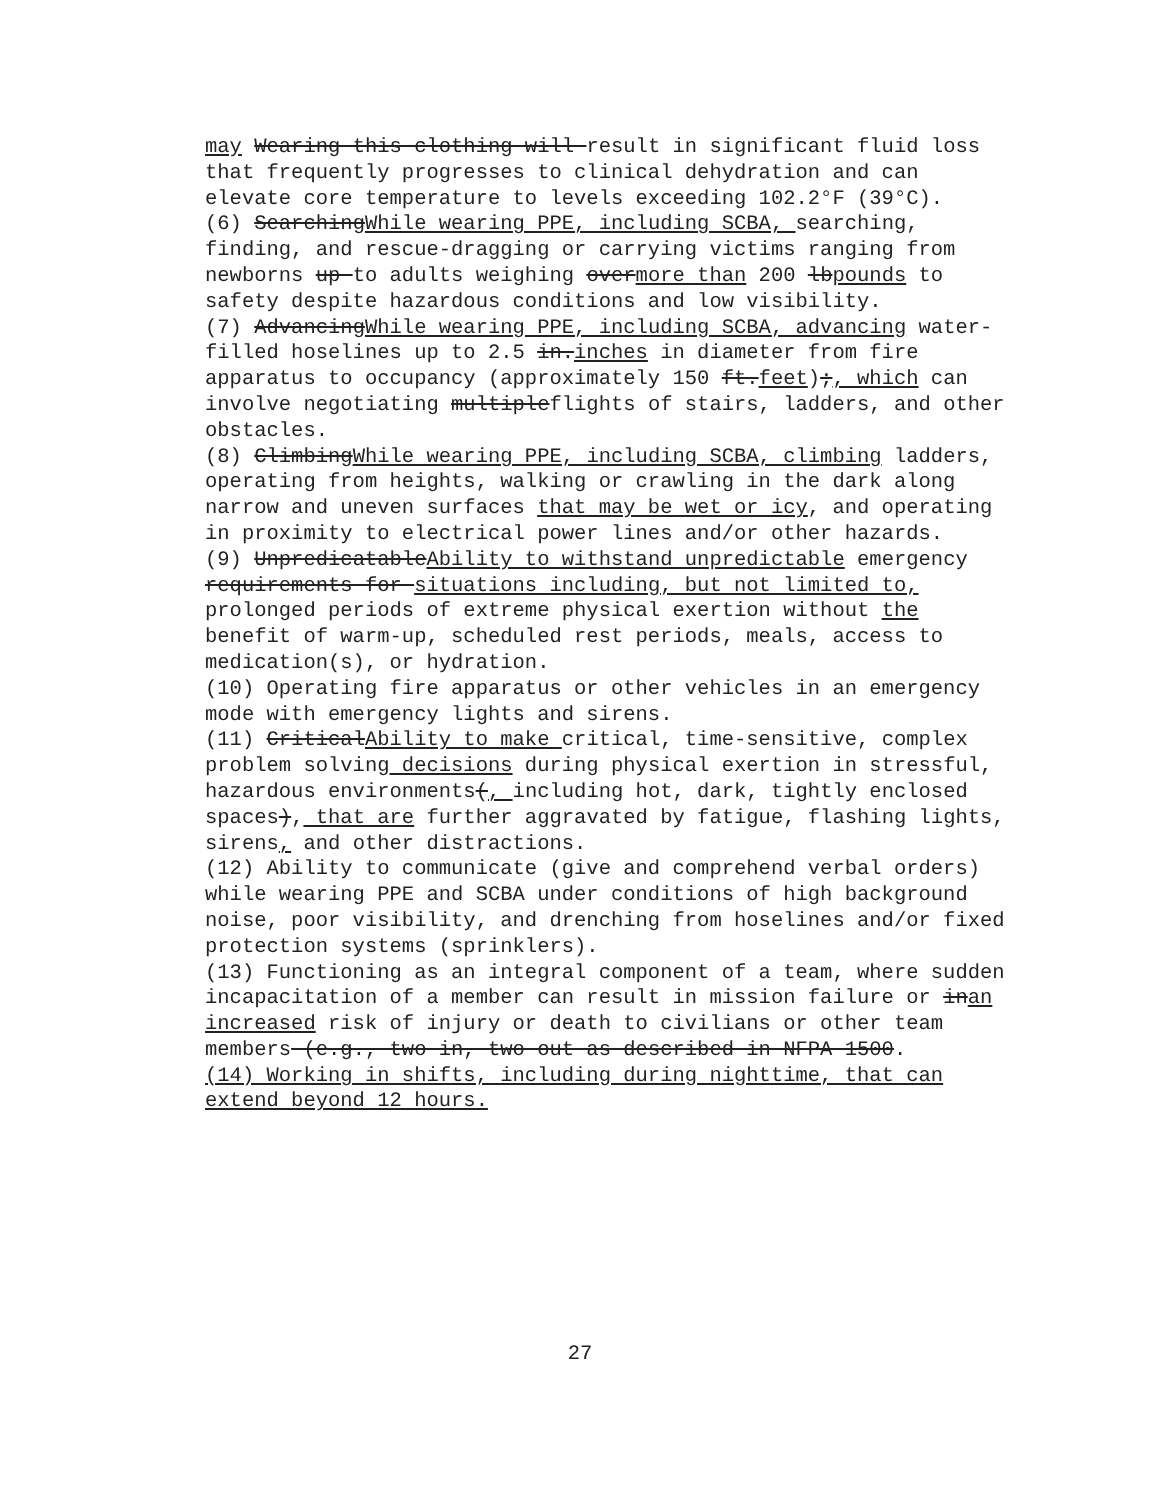may Wearing this clothing will result in significant fluid loss that frequently progresses to clinical dehydration and can elevate core temperature to levels exceeding 102.2°F (39°C).
(6) SearchingWhile wearing PPE, including SCBA, searching, finding, and rescue-dragging or carrying victims ranging from newborns up to adults weighing overmore than 200 lbpounds to safety despite hazardous conditions and low visibility.
(7) AdvancingWhile wearing PPE, including SCBA, advancing water-filled hoselines up to 2.5 in.inches in diameter from fire apparatus to occupancy (approximately 150 ft.feet);, which can involve negotiating multipleflights of stairs, ladders, and other obstacles.
(8) ClimbingWhile wearing PPE, including SCBA, climbing ladders, operating from heights, walking or crawling in the dark along narrow and uneven surfaces that may be wet or icy, and operating in proximity to electrical power lines and/or other hazards.
(9) UnpredicatableAbility to withstand unpredictable emergency requirements for situations including, but not limited to, prolonged periods of extreme physical exertion without the benefit of warm-up, scheduled rest periods, meals, access to medication(s), or hydration.
(10) Operating fire apparatus or other vehicles in an emergency mode with emergency lights and sirens.
(11) CriticalAbility to make critical, time-sensitive, complex problem solving decisions during physical exertion in stressful, hazardous environments(, including hot, dark, tightly enclosed spaces), that are further aggravated by fatigue, flashing lights, sirens, and other distractions.
(12) Ability to communicate (give and comprehend verbal orders) while wearing PPE and SCBA under conditions of high background noise, poor visibility, and drenching from hoselines and/or fixed protection systems (sprinklers).
(13) Functioning as an integral component of a team, where sudden incapacitation of a member can result in mission failure or inan increased risk of injury or death to civilians or other team members (e.g., two in, two out as described in NFPA 1500.
(14) Working in shifts, including during nighttime, that can extend beyond 12 hours.
27